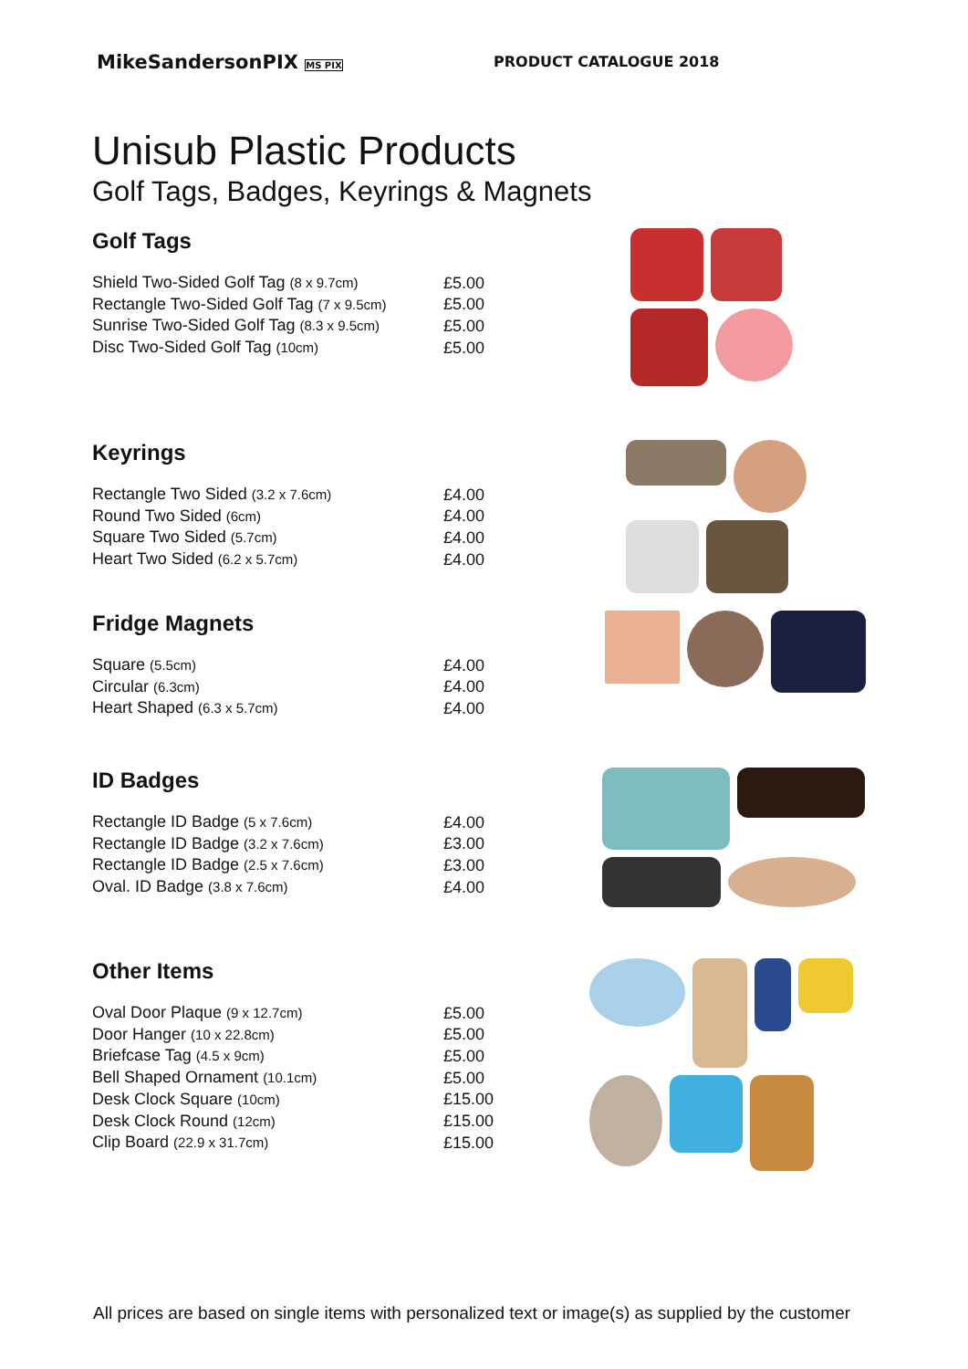MikeSandersonPIX MS PIX
PRODUCT CATALOGUE 2018
Unisub Plastic Products
Golf Tags, Badges, Keyrings & Magnets
Golf Tags
| Shield Two-Sided Golf Tag (8 x 9.7cm) | £5.00 |
| Rectangle Two-Sided Golf Tag (7 x 9.5cm) | £5.00 |
| Sunrise Two-Sided Golf Tag (8.3 x 9.5cm) | £5.00 |
| Disc Two-Sided Golf Tag (10cm) | £5.00 |
Keyrings
| Rectangle Two Sided (3.2 x 7.6cm) | £4.00 |
| Round Two Sided (6cm) | £4.00 |
| Square Two Sided (5.7cm) | £4.00 |
| Heart Two Sided (6.2 x 5.7cm) | £4.00 |
Fridge Magnets
| Square (5.5cm) | £4.00 |
| Circular (6.3cm) | £4.00 |
| Heart Shaped (6.3 x 5.7cm) | £4.00 |
ID Badges
| Rectangle ID Badge (5 x 7.6cm) | £4.00 |
| Rectangle ID Badge (3.2 x 7.6cm) | £3.00 |
| Rectangle ID Badge (2.5 x 7.6cm) | £3.00 |
| Oval. ID Badge (3.8 x 7.6cm) | £4.00 |
Other Items
| Oval Door Plaque (9 x 12.7cm) | £5.00 |
| Door Hanger (10 x 22.8cm) | £5.00 |
| Briefcase Tag (4.5 x 9cm) | £5.00 |
| Bell Shaped Ornament (10.1cm) | £5.00 |
| Desk Clock Square (10cm) | £15.00 |
| Desk Clock Round (12cm) | £15.00 |
| Clip Board (22.9 x 31.7cm) | £15.00 |
All prices are based on single items with personalized text or image(s) as supplied by the customer